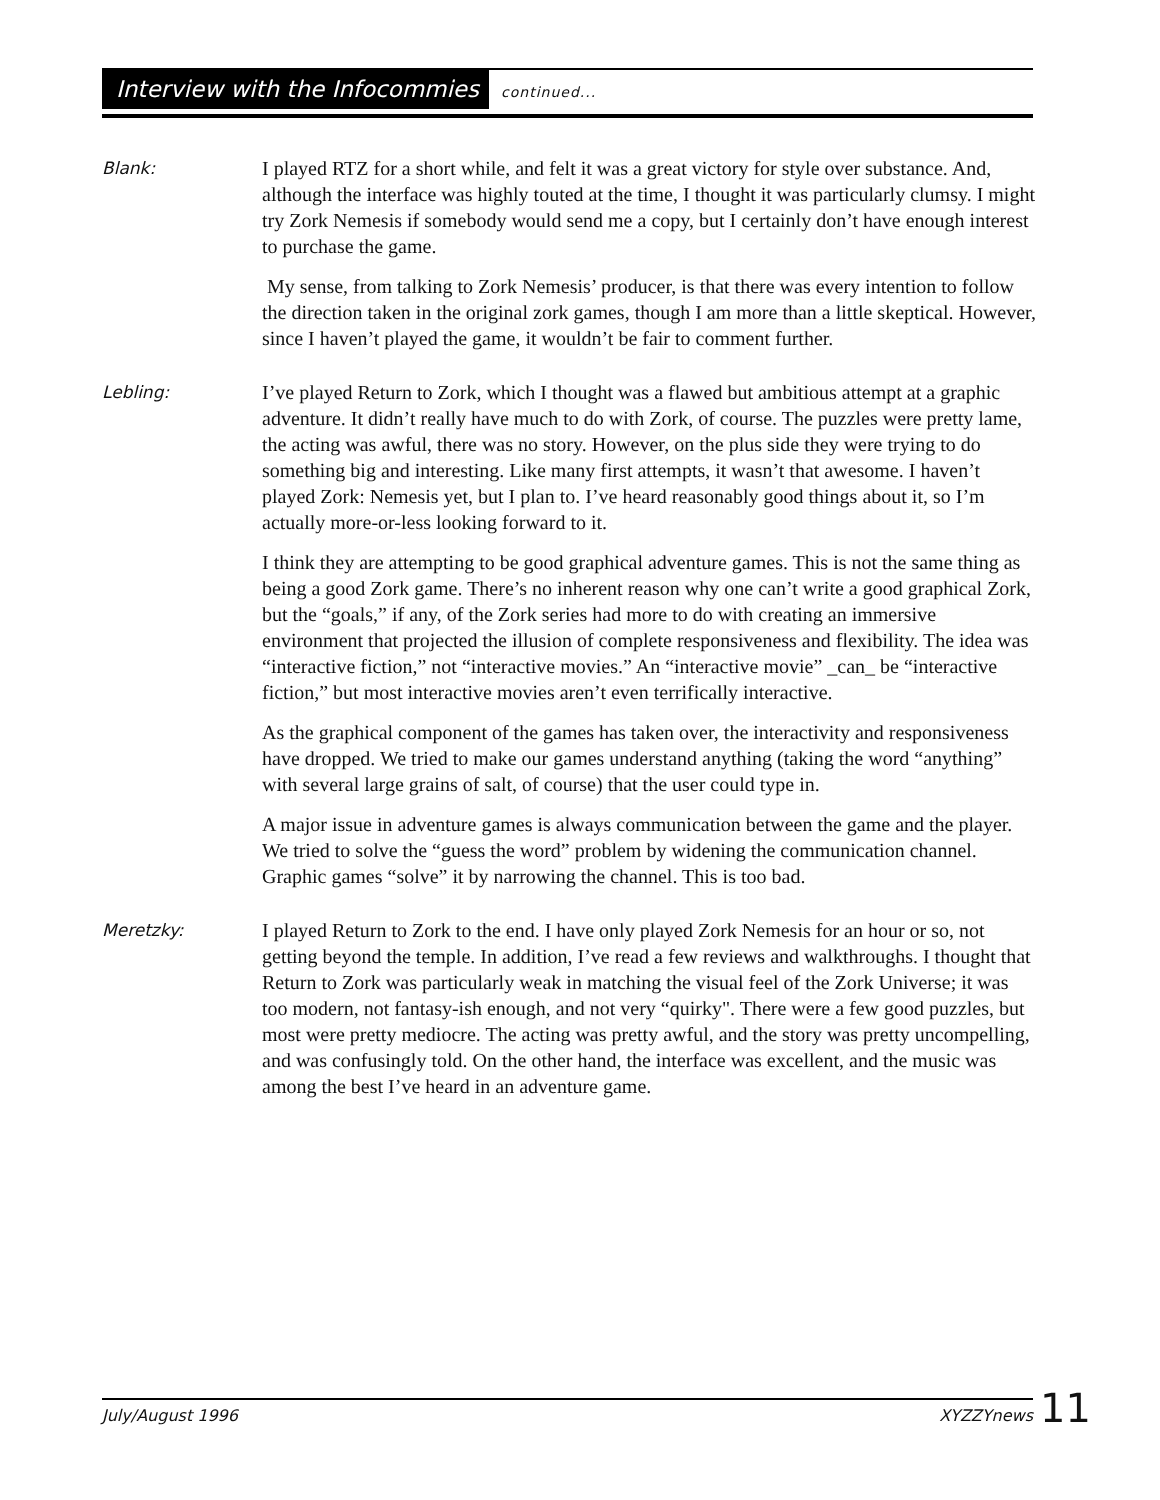Interview with the Infocommies continued...
Blank:
I played RTZ for a short while, and felt it was a great victory for style over substance. And, although the interface was highly touted at the time, I thought it was particularly clumsy. I might try Zork Nemesis if somebody would send me a copy, but I certainly don’t have enough interest to purchase the game.
My sense, from talking to Zork Nemesis’ producer, is that there was every intention to follow the direction taken in the original zork games, though I am more than a little skeptical. However, since I haven’t played the game, it wouldn’t be fair to comment further.
Lebling:
I’ve played Return to Zork, which I thought was a flawed but ambitious attempt at a graphic adventure. It didn’t really have much to do with Zork, of course. The puzzles were pretty lame, the acting was awful, there was no story. However, on the plus side they were trying to do something big and interesting. Like many first attempts, it wasn’t that awesome. I haven’t played Zork: Nemesis yet, but I plan to. I’ve heard reasonably good things about it, so I’m actually more-or-less looking forward to it.
I think they are attempting to be good graphical adventure games. This is not the same thing as being a good Zork game. There’s no inherent reason why one can’t write a good graphical Zork, but the “goals,” if any, of the Zork series had more to do with creating an immersive environment that projected the illusion of complete responsiveness and flexibility. The idea was “interactive fiction,” not “interactive movies.” An “interactive movie” _can_ be “interactive fiction,” but most interactive movies aren’t even terrifically interactive.
As the graphical component of the games has taken over, the interactivity and responsiveness have dropped. We tried to make our games understand anything (taking the word “anything” with several large grains of salt, of course) that the user could type in.
A major issue in adventure games is always communication between the game and the player. We tried to solve the “guess the word” problem by widening the communication channel. Graphic games “solve” it by narrowing the channel. This is too bad.
Meretzky:
I played Return to Zork to the end. I have only played Zork Nemesis for an hour or so, not getting beyond the temple. In addition, I’ve read a few reviews and walkthroughs. I thought that Return to Zork was particularly weak in matching the visual feel of the Zork Universe; it was too modern, not fantasy-ish enough, and not very “quirky". There were a few good puzzles, but most were pretty mediocre. The acting was pretty awful, and the story was pretty uncompelling, and was confusingly told. On the other hand, the interface was excellent, and the music was among the best I’ve heard in an adventure game.
July/August 1996 XYZZYnews 11